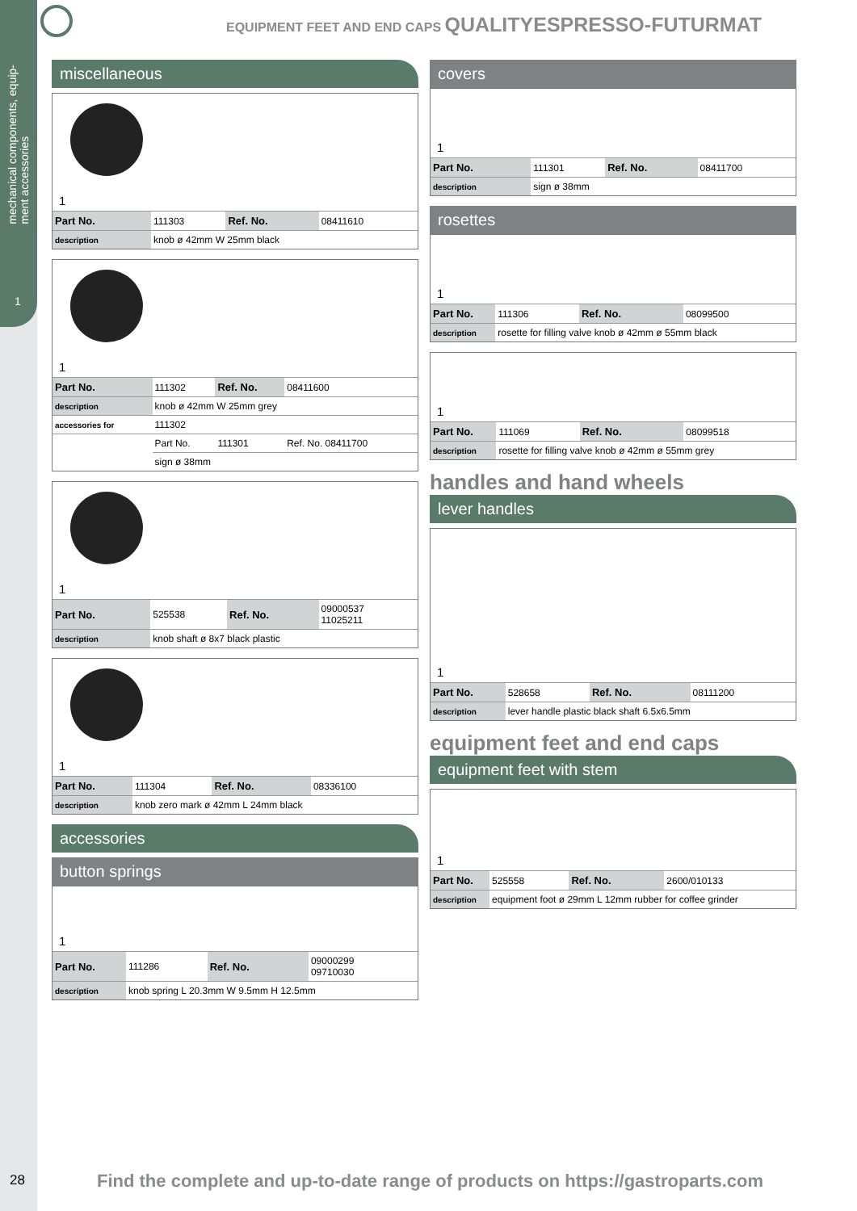mechanical components, equip-
ment accessories
1
EQUIPMENT FEET AND END CAPS QUALITYESPRESSO-FUTURMAT
miscellaneous
1
| Part No. | 111303 | Ref. No. | 08411610 |
| description | knob ø 42mm W 25mm black | | |
1
| Part No. | 111302 | Ref. No. | 08411600 |
| description | knob ø 42mm W 25mm grey | | |
| accessories for | 111302 | | |
| | Part No. | 111301 | Ref. No. 08411700 |
| | sign ø 38mm | | |
1
| Part No. | 525538 | Ref. No. | 09000537 11025211 |
| description | knob shaft ø 8x7 black plastic | | |
1
| Part No. | 111304 | Ref. No. | 08336100 |
| description | knob zero mark ø 42mm L 24mm black | | |
accessories
button springs
1
| Part No. | 111286 | Ref. No. | 09000299 09710030 |
| description | knob spring L 20.3mm W 9.5mm H 12.5mm | | |
covers
1
| Part No. | 111301 | Ref. No. | 08411700 |
| description | sign ø 38mm | | |
rosettes
1
| Part No. | 111306 | Ref. No. | 08099500 |
| description | rosette for filling valve knob ø 42mm ø 55mm black | | |
1
| Part No. | 111069 | Ref. No. | 08099518 |
| description | rosette for filling valve knob ø 42mm ø 55mm grey | | |
handles and hand wheels
lever handles
1
| Part No. | 528658 | Ref. No. | 08111200 |
| description | lever handle plastic black shaft 6.5x6.5mm | | |
equipment feet and end caps
equipment feet with stem
1
| Part No. | 525558 | Ref. No. | 2600/010133 |
| description | equipment foot ø 29mm L 12mm rubber for coffee grinder | | |
28
Find the complete and up-to-date range of products on https://gastroparts.com